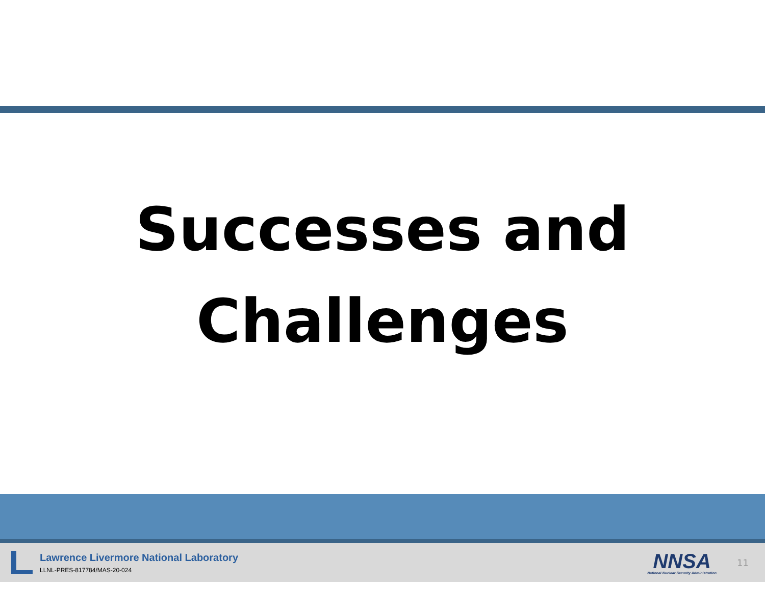Successes and
Challenges
Lawrence Livermore National Laboratory
LLNL-PRES-817784/MAS-20-024
NNSA
National Nuclear Security Administration
11